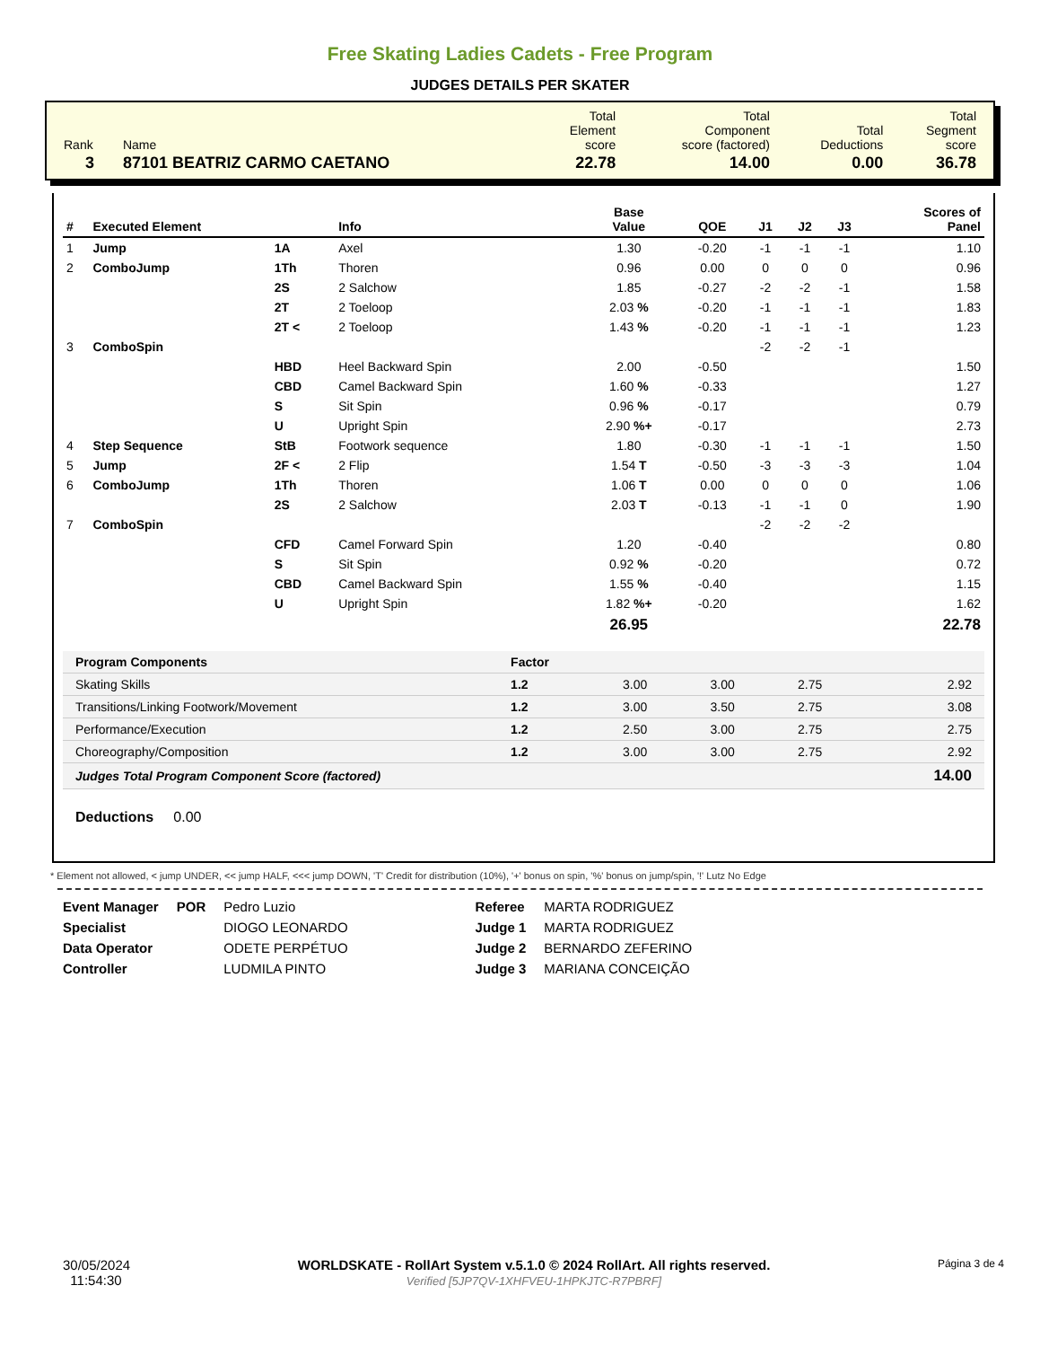Free Skating Ladies Cadets - Free Program
JUDGES DETAILS PER SKATER
| Rank | Name | Total Element score | Total Component score (factored) | Total Deductions | Total Segment score |
| 3 | 87101 BEATRIZ CARMO CAETANO | 22.78 | 14.00 | 0.00 | 36.78 |
| # | Executed Element | | Info | Base Value | QOE | J1 | J2 | J3 | Scores of Panel |
| --- | --- | --- | --- | --- | --- | --- | --- | --- | --- |
| 1 | Jump | 1A | Axel | 1.30 | -0.20 | -1 | -1 | -1 | 1.10 |
| 2 | ComboJump | 1Th | Thoren | 0.96 | 0.00 | 0 | 0 | 0 | 0.96 |
| | | 2S | 2 Salchow | 1.85 | -0.27 | -2 | -2 | -1 | 1.58 |
| | | 2T | 2 Toeloop | 2.03 % | -0.20 | -1 | -1 | -1 | 1.83 |
| | | 2T < | 2 Toeloop | 1.43 % | -0.20 | -1 | -1 | -1 | 1.23 |
| 3 | ComboSpin | | | | | -2 | -2 | -1 | |
| | | HBD | Heel Backward Spin | 2.00 | -0.50 | | | | 1.50 |
| | | CBD | Camel Backward Spin | 1.60 % | -0.33 | | | | 1.27 |
| | | S | Sit Spin | 0.96 % | -0.17 | | | | 0.79 |
| | | U | Upright Spin | 2.90 %+ | -0.17 | | | | 2.73 |
| 4 | Step Sequence | StB | Footwork sequence | 1.80 | -0.30 | -1 | -1 | -1 | 1.50 |
| 5 | Jump | 2F < | 2 Flip | 1.54 T | -0.50 | -3 | -3 | -3 | 1.04 |
| 6 | ComboJump | 1Th | Thoren | 1.06 T | 0.00 | 0 | 0 | 0 | 1.06 |
| | | 2S | 2 Salchow | 2.03 T | -0.13 | -1 | -1 | 0 | 1.90 |
| 7 | ComboSpin | | | | | -2 | -2 | -2 | |
| | | CFD | Camel Forward Spin | 1.20 | -0.40 | | | | 0.80 |
| | | S | Sit Spin | 0.92 % | -0.20 | | | | 0.72 |
| | | CBD | Camel Backward Spin | 1.55 % | -0.40 | | | | 1.15 |
| | | U | Upright Spin | 1.82 %+ | -0.20 | | | | 1.62 |
| | | | | 26.95 | | | | | 22.78 |
| Program Components | Factor | | | | |
| --- | --- | --- | --- | --- | --- |
| Skating Skills | 1.2 | 3.00 | 3.00 | 2.75 | 2.92 |
| Transitions/Linking Footwork/Movement | 1.2 | 3.00 | 3.50 | 2.75 | 3.08 |
| Performance/Execution | 1.2 | 2.50 | 3.00 | 2.75 | 2.75 |
| Choreography/Composition | 1.2 | 3.00 | 3.00 | 2.75 | 2.92 |
| Judges Total Program Component Score (factored) | | | | | 14.00 |
Deductions 0.00
* Element not allowed, < jump UNDER, << jump HALF, <<< jump DOWN, 'T' Credit for distribution (10%), '+' bonus on spin, '%' bonus on jump/spin, '!' Lutz No Edge
| Event Manager | POR | Pedro Luzio |
| Specialist | | DIOGO LEONARDO |
| Data Operator | | ODETE PERPÉTUO |
| Controller | | LUDMILA PINTO |
| Referee | MARTA RODRIGUEZ |
| Judge 1 | MARTA RODRIGUEZ |
| Judge 2 | BERNARDO ZEFERINO |
| Judge 3 | MARIANA CONCEIÇÃO |
30/05/2024
11:54:30
WORLDSKATE - RollArt System v.5.1.0 © 2024 RollArt. All rights reserved.
Verified [5JP7QV-1XHFVEU-1HPKJTC-R7PBRF]
Página 3 de 4